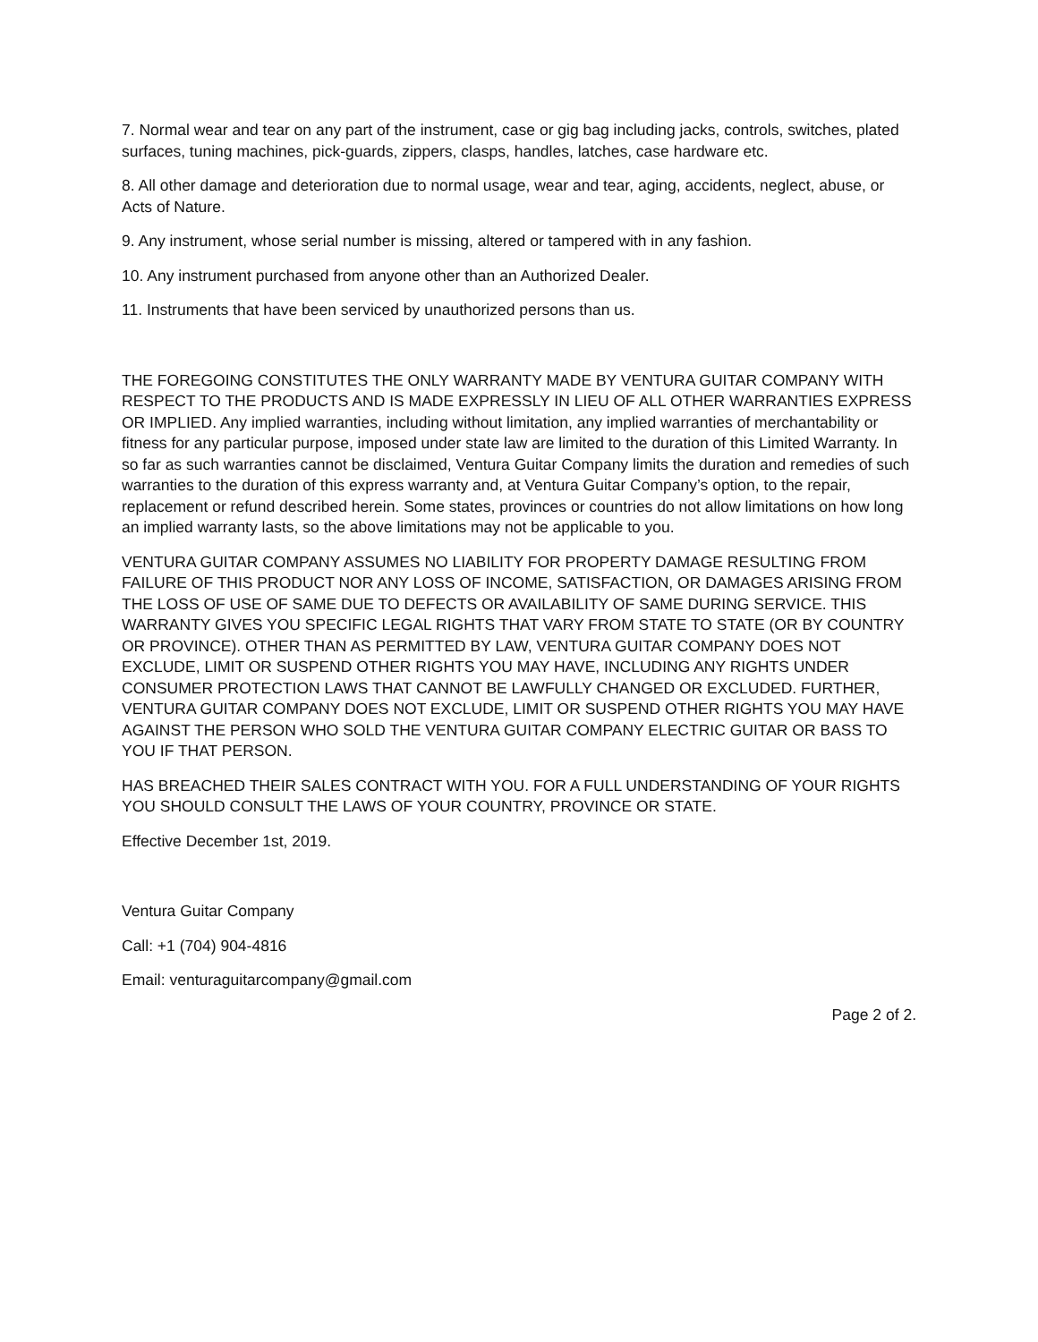7. Normal wear and tear on any part of the instrument, case or gig bag including jacks, controls, switches, plated surfaces, tuning machines, pick-guards, zippers, clasps, handles, latches, case hardware etc.
8. All other damage and deterioration due to normal usage, wear and tear, aging, accidents, neglect, abuse, or Acts of Nature.
9. Any instrument, whose serial number is missing, altered or tampered with in any fashion.
10. Any instrument purchased from anyone other than an Authorized Dealer.
11. Instruments that have been serviced by unauthorized persons than us.
THE FOREGOING CONSTITUTES THE ONLY WARRANTY MADE BY VENTURA GUITAR COMPANY WITH RESPECT TO THE PRODUCTS AND IS MADE EXPRESSLY IN LIEU OF ALL OTHER WARRANTIES EXPRESS OR IMPLIED. Any implied warranties, including without limitation, any implied warranties of merchantability or fitness for any particular purpose, imposed under state law are limited to the duration of this Limited Warranty. In so far as such warranties cannot be disclaimed, Ventura Guitar Company limits the duration and remedies of such warranties to the duration of this express warranty and, at Ventura Guitar Company’s option, to the repair, replacement or refund described herein. Some states, provinces or countries do not allow limitations on how long an implied warranty lasts, so the above limitations may not be applicable to you.
VENTURA GUITAR COMPANY ASSUMES NO LIABILITY FOR PROPERTY DAMAGE RESULTING FROM FAILURE OF THIS PRODUCT NOR ANY LOSS OF INCOME, SATISFACTION, OR DAMAGES ARISING FROM THE LOSS OF USE OF SAME DUE TO DEFECTS OR AVAILABILITY OF SAME DURING SERVICE. THIS WARRANTY GIVES YOU SPECIFIC LEGAL RIGHTS THAT VARY FROM STATE TO STATE (OR BY COUNTRY OR PROVINCE). OTHER THAN AS PERMITTED BY LAW, VENTURA GUITAR COMPANY DOES NOT EXCLUDE, LIMIT OR SUSPEND OTHER RIGHTS YOU MAY HAVE, INCLUDING ANY RIGHTS UNDER CONSUMER PROTECTION LAWS THAT CANNOT BE LAWFULLY CHANGED OR EXCLUDED. FURTHER, VENTURA GUITAR COMPANY DOES NOT EXCLUDE, LIMIT OR SUSPEND OTHER RIGHTS YOU MAY HAVE AGAINST THE PERSON WHO SOLD THE VENTURA GUITAR COMPANY ELECTRIC GUITAR OR BASS TO YOU IF THAT PERSON.
HAS BREACHED THEIR SALES CONTRACT WITH YOU. FOR A FULL UNDERSTANDING OF YOUR RIGHTS YOU SHOULD CONSULT THE LAWS OF YOUR COUNTRY, PROVINCE OR STATE.
Effective December 1st, 2019.
Ventura Guitar Company
Call: +1 (704) 904-4816
Email: venturaguitarcompany@gmail.com
Page 2 of 2.